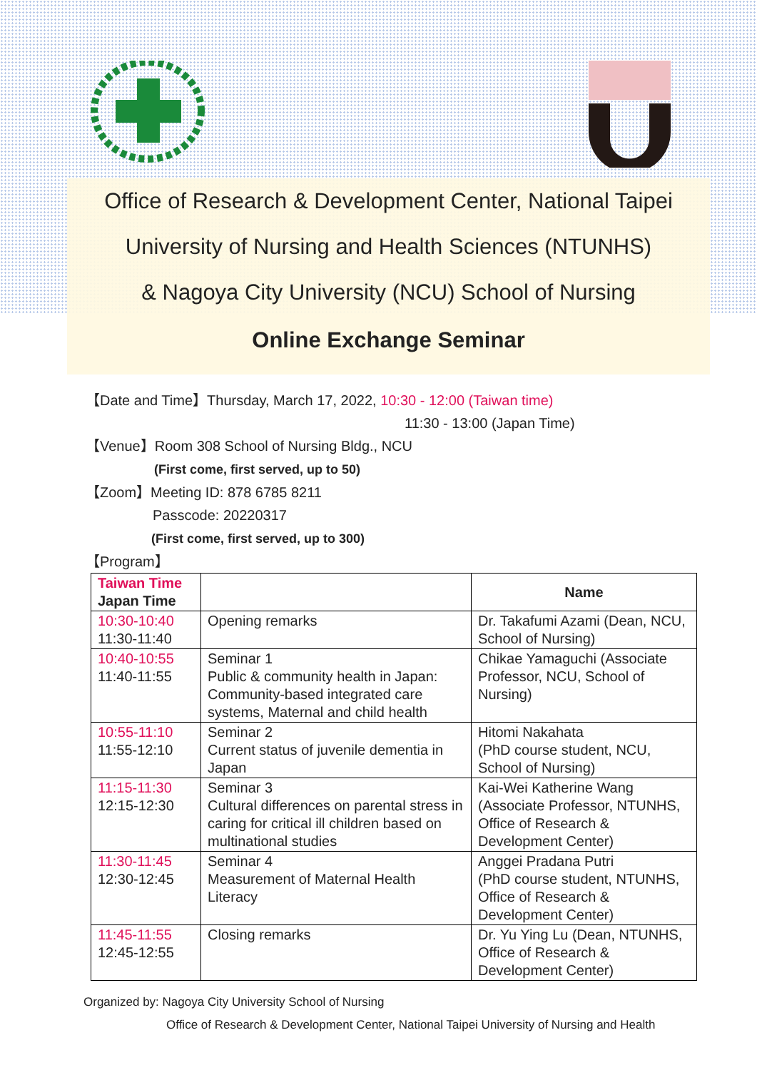Office of Research & Development Center, National Taipei
University of Nursing and Health Sciences (NTUNHS)
& Nagoya City University (NCU) School of Nursing
Online Exchange Seminar
【Date and Time】Thursday, March 17, 2022, 10:30 - 12:00 (Taiwan time)
11:30 - 13:00 (Japan Time)
【Venue】Room 308 School of Nursing Bldg., NCU
(First come, first served, up to 50)
【Zoom】Meeting ID: 878 6785 8211
Passcode: 20220317
(First come, first served, up to 300)
【Program】
| Taiwan Time Japan Time | | Name |
| --- | --- | --- |
| 10:30-10:40 11:30-11:40 | Opening remarks | Dr. Takafumi Azami (Dean, NCU, School of Nursing) |
| 10:40-10:55 11:40-11:55 | Seminar 1 Public & community health in Japan: Community-based integrated care systems, Maternal and child health | Chikae Yamaguchi (Associate Professor, NCU, School of Nursing) |
| 10:55-11:10 11:55-12:10 | Seminar 2 Current status of juvenile dementia in Japan | Hitomi Nakahata (PhD course student, NCU, School of Nursing) |
| 11:15-11:30 12:15-12:30 | Seminar 3 Cultural differences on parental stress in caring for critical ill children based on multinational studies | Kai-Wei Katherine Wang (Associate Professor, NTUNHS, Office of Research & Development Center) |
| 11:30-11:45 12:30-12:45 | Seminar 4 Measurement of Maternal Health Literacy | Anggei Pradana Putri (PhD course student, NTUNHS, Office of Research & Development Center) |
| 11:45-11:55 12:45-12:55 | Closing remarks | Dr. Yu Ying Lu (Dean, NTUNHS, Office of Research & Development Center) |
Organized by: Nagoya City University School of Nursing
Office of Research & Development Center, National Taipei University of Nursing and Health